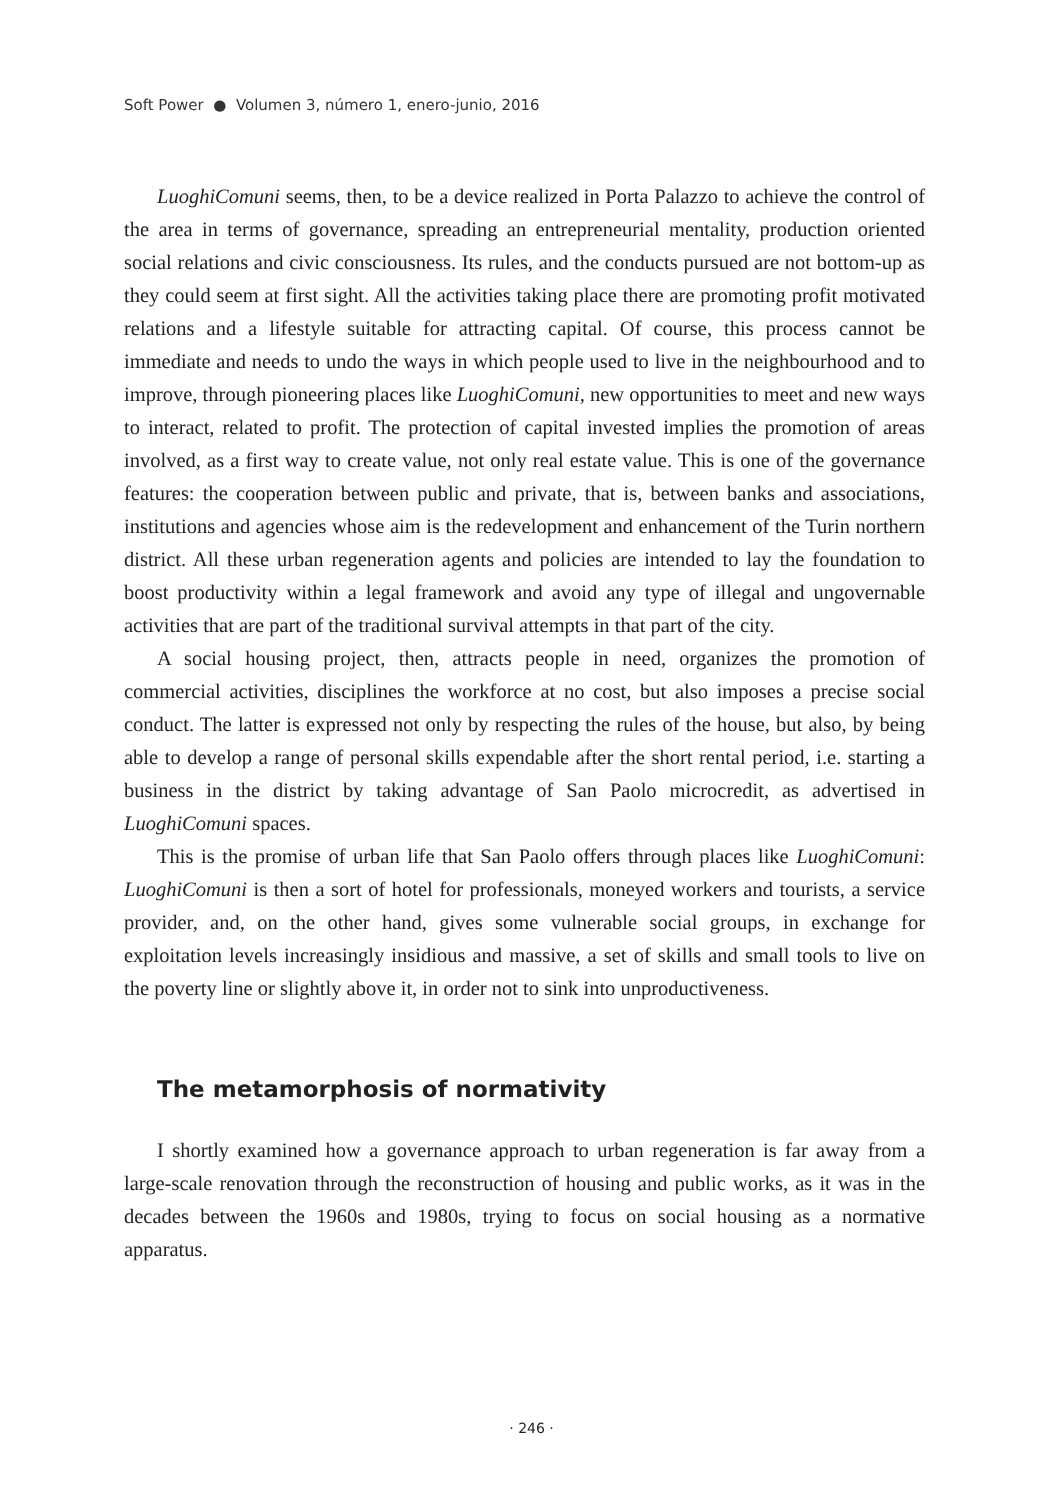Soft Power ● Volumen 3, número 1, enero-junio, 2016
LuoghiComuni seems, then, to be a device realized in Porta Palazzo to achieve the control of the area in terms of governance, spreading an entrepreneurial mentality, production oriented social relations and civic consciousness. Its rules, and the conducts pursued are not bottom-up as they could seem at first sight. All the activities taking place there are promoting profit motivated relations and a lifestyle suitable for attracting capital. Of course, this process cannot be immediate and needs to undo the ways in which people used to live in the neighbourhood and to improve, through pioneering places like LuoghiComuni, new opportunities to meet and new ways to interact, related to profit. The protection of capital invested implies the promotion of areas involved, as a first way to create value, not only real estate value. This is one of the governance features: the cooperation between public and private, that is, between banks and associations, institutions and agencies whose aim is the redevelopment and enhancement of the Turin northern district. All these urban regeneration agents and policies are intended to lay the foundation to boost productivity within a legal framework and avoid any type of illegal and ungovernable activities that are part of the traditional survival attempts in that part of the city.
A social housing project, then, attracts people in need, organizes the promotion of commercial activities, disciplines the workforce at no cost, but also imposes a precise social conduct. The latter is expressed not only by respecting the rules of the house, but also, by being able to develop a range of personal skills expendable after the short rental period, i.e. starting a business in the district by taking advantage of San Paolo microcredit, as advertised in LuoghiComuni spaces.
This is the promise of urban life that San Paolo offers through places like LuoghiComuni: LuoghiComuni is then a sort of hotel for professionals, moneyed workers and tourists, a service provider, and, on the other hand, gives some vulnerable social groups, in exchange for exploitation levels increasingly insidious and massive, a set of skills and small tools to live on the poverty line or slightly above it, in order not to sink into unproductiveness.
The metamorphosis of normativity
I shortly examined how a governance approach to urban regeneration is far away from a large-scale renovation through the reconstruction of housing and public works, as it was in the decades between the 1960s and 1980s, trying to focus on social housing as a normative apparatus.
· 246 ·